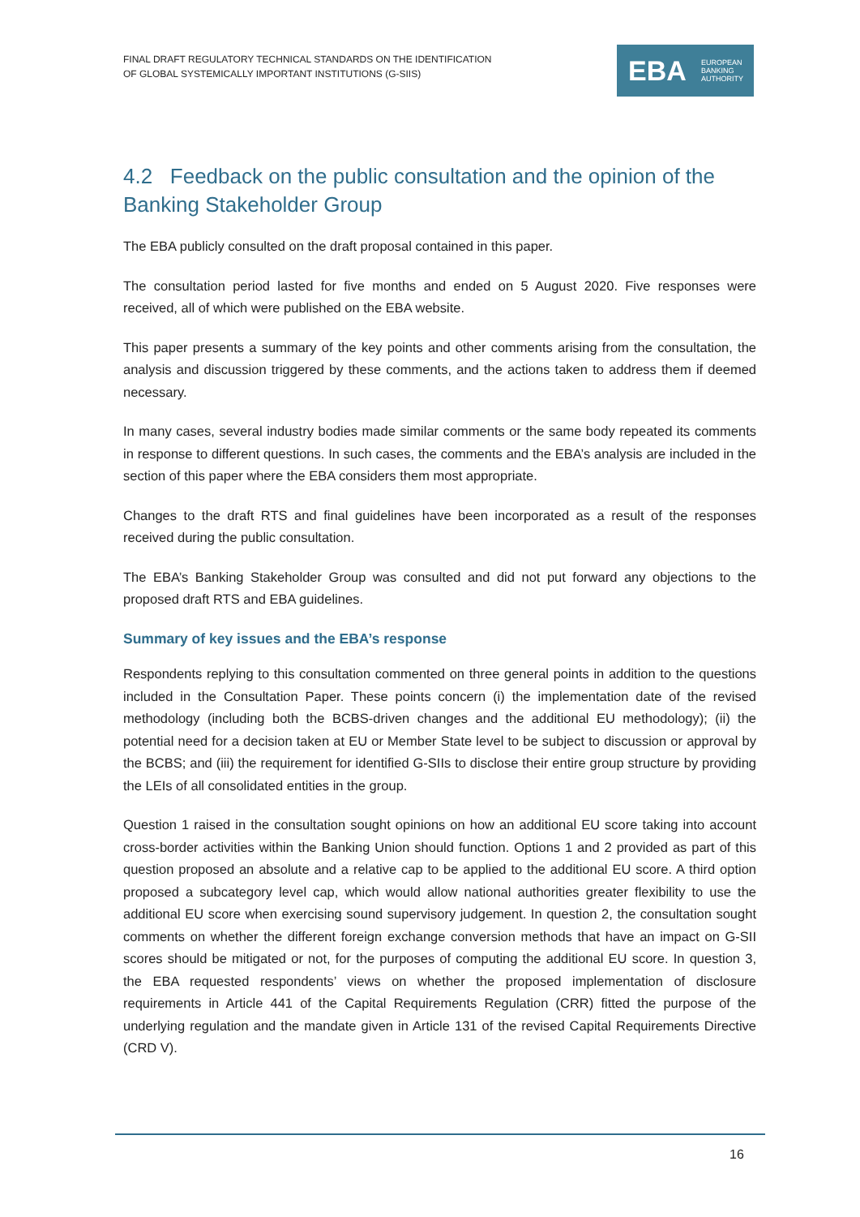FINAL DRAFT REGULATORY TECHNICAL STANDARDS ON THE IDENTIFICATION
OF GLOBAL SYSTEMICALLY IMPORTANT INSTITUTIONS (G-SIIS)
EBA EUROPEAN
BANKING
AUTHORITY
4.2 Feedback on the public consultation and the opinion of the Banking Stakeholder Group
The EBA publicly consulted on the draft proposal contained in this paper.
The consultation period lasted for five months and ended on 5 August 2020. Five responses were received, all of which were published on the EBA website.
This paper presents a summary of the key points and other comments arising from the consultation, the analysis and discussion triggered by these comments, and the actions taken to address them if deemed necessary.
In many cases, several industry bodies made similar comments or the same body repeated its comments in response to different questions. In such cases, the comments and the EBA’s analysis are included in the section of this paper where the EBA considers them most appropriate.
Changes to the draft RTS and final guidelines have been incorporated as a result of the responses received during the public consultation.
The EBA’s Banking Stakeholder Group was consulted and did not put forward any objections to the proposed draft RTS and EBA guidelines.
Summary of key issues and the EBA’s response
Respondents replying to this consultation commented on three general points in addition to the questions included in the Consultation Paper. These points concern (i) the implementation date of the revised methodology (including both the BCBS-driven changes and the additional EU methodology); (ii) the potential need for a decision taken at EU or Member State level to be subject to discussion or approval by the BCBS; and (iii) the requirement for identified G-SIIs to disclose their entire group structure by providing the LEIs of all consolidated entities in the group.
Question 1 raised in the consultation sought opinions on how an additional EU score taking into account cross-border activities within the Banking Union should function. Options 1 and 2 provided as part of this question proposed an absolute and a relative cap to be applied to the additional EU score. A third option proposed a subcategory level cap, which would allow national authorities greater flexibility to use the additional EU score when exercising sound supervisory judgement. In question 2, the consultation sought comments on whether the different foreign exchange conversion methods that have an impact on G-SII scores should be mitigated or not, for the purposes of computing the additional EU score. In question 3, the EBA requested respondents’ views on whether the proposed implementation of disclosure requirements in Article 441 of the Capital Requirements Regulation (CRR) fitted the purpose of the underlying regulation and the mandate given in Article 131 of the revised Capital Requirements Directive (CRD V).
16